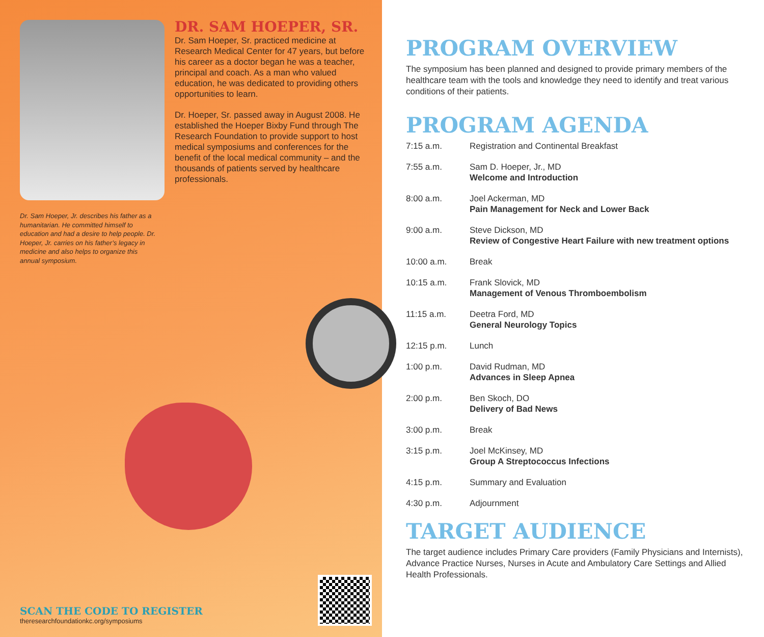DR. SAM HOEPER, SR.
Dr. Sam Hoeper, Sr. practiced medicine at Research Medical Center for 47 years, but before his career as a doctor began he was a teacher, principal and coach. As a man who valued education, he was dedicated to providing others opportunities to learn.
Dr. Hoeper, Sr. passed away in August 2008. He established the Hoeper Bixby Fund through The Research Foundation to provide support to host medical symposiums and conferences for the benefit of the local medical community – and the thousands of patients served by healthcare professionals.
Dr. Sam Hoeper, Jr. describes his father as a humanitarian. He committed himself to education and had a desire to help people. Dr. Hoeper, Jr. carries on his father’s legacy in medicine and also helps to organize this annual symposium.
SCAN THE CODE TO REGISTER
theresearchfoundationkc.org/symposiums
PROGRAM OVERVIEW
The symposium has been planned and designed to provide primary members of the healthcare team with the tools and knowledge they need to identify and treat various conditions of their patients.
PROGRAM AGENDA
7:15 a.m. Registration and Continental Breakfast
7:55 a.m. Sam D. Hoeper, Jr., MD
Welcome and Introduction
8:00 a.m. Joel Ackerman, MD
Pain Management for Neck and Lower Back
9:00 a.m. Steve Dickson, MD
Review of Congestive Heart Failure with new treatment options
10:00 a.m. Break
10:15 a.m. Frank Slovick, MD
Management of Venous Thromboembolism
11:15 a.m. Deetra Ford, MD
General Neurology Topics
12:15 p.m. Lunch
1:00 p.m. David Rudman, MD
Advances in Sleep Apnea
2:00 p.m. Ben Skoch, DO
Delivery of Bad News
3:00 p.m. Break
3:15 p.m. Joel McKinsey, MD
Group A Streptococcus Infections
4:15 p.m. Summary and Evaluation
4:30 p.m. Adjournment
TARGET AUDIENCE
The target audience includes Primary Care providers (Family Physicians and Internists), Advance Practice Nurses, Nurses in Acute and Ambulatory Care Settings and Allied Health Professionals.